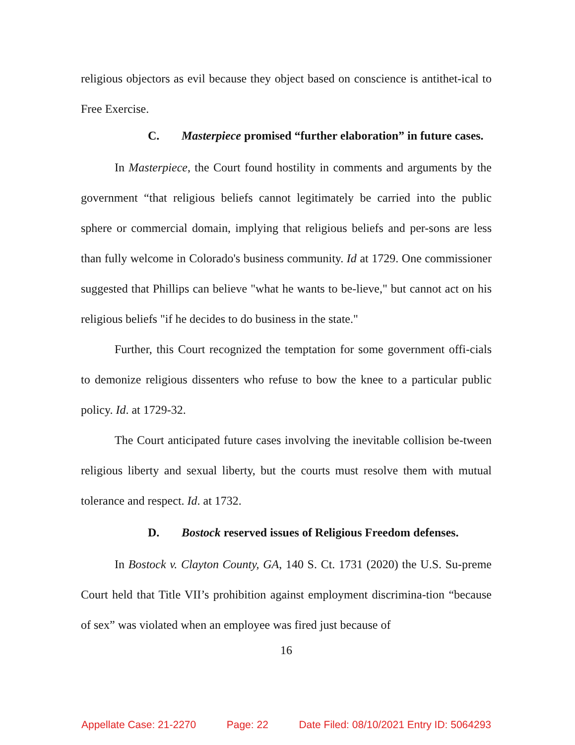religious objectors as evil because they object based on conscience is antithet-ical to Free Exercise.
C. Masterpiece promised “further elaboration” in future cases.
In Masterpiece, the Court found hostility in comments and arguments by the government “that religious beliefs cannot legitimately be carried into the public sphere or commercial domain, implying that religious beliefs and per-sons are less than fully welcome in Colorado's business community. Id at 1729. One commissioner suggested that Phillips can believe "what he wants to be-lieve," but cannot act on his religious beliefs "if he decides to do business in the state."
Further, this Court recognized the temptation for some government offi-cials to demonize religious dissenters who refuse to bow the knee to a particular public policy. Id. at 1729-32.
The Court anticipated future cases involving the inevitable collision be-tween religious liberty and sexual liberty, but the courts must resolve them with mutual tolerance and respect. Id. at 1732.
D. Bostock reserved issues of Religious Freedom defenses.
In Bostock v. Clayton County, GA, 140 S. Ct. 1731 (2020) the U.S. Su-preme Court held that Title VII’s prohibition against employment discrimina-tion “because of sex” was violated when an employee was fired just because of
16
Appellate Case: 21-2270 Page: 22 Date Filed: 08/10/2021 Entry ID: 5064293